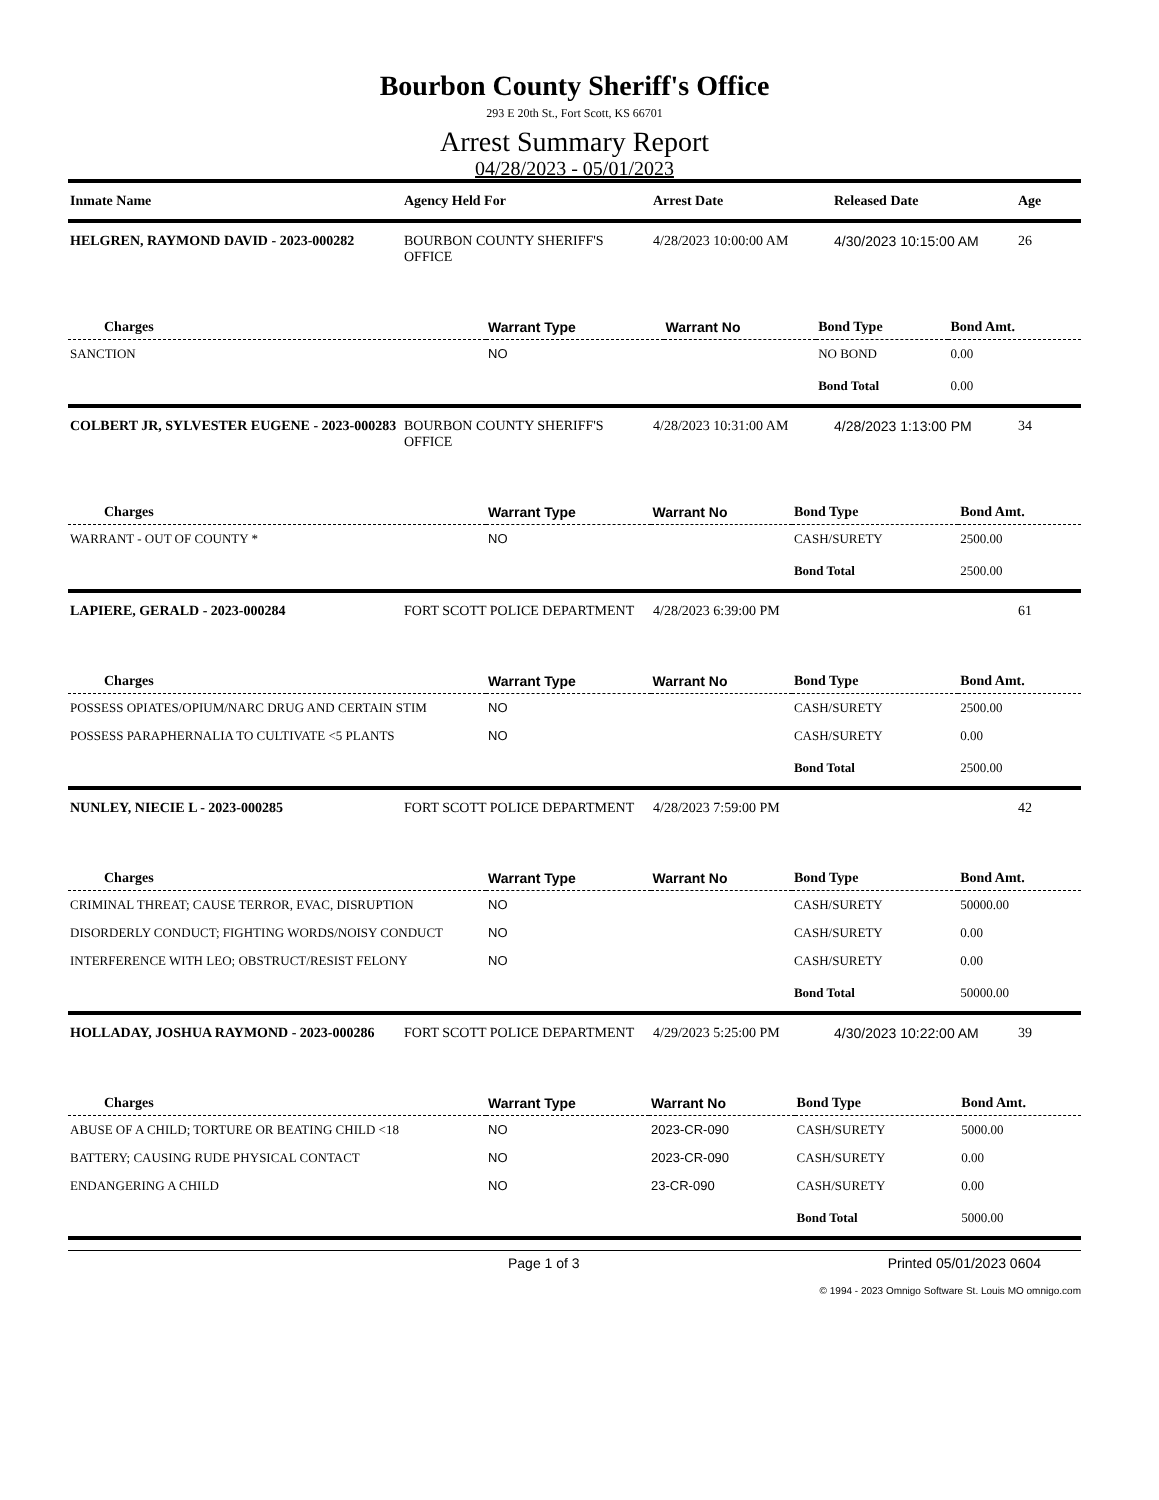Bourbon County Sheriff's Office
293 E 20th St., Fort Scott, KS 66701
Arrest Summary Report
04/28/2023 - 05/01/2023
| Inmate Name | Agency Held For | Arrest Date | Released Date | Age |
| --- | --- | --- | --- | --- |
| HELGREN, RAYMOND DAVID - 2023-000282 | BOURBON COUNTY SHERIFF'S OFFICE | 4/28/2023 10:00:00 AM | 4/30/2023 10:15:00 AM | 26 |
| Charges | Warrant Type | Warrant No | Bond Type | Bond Amt. |
| --- | --- | --- | --- | --- |
| SANCTION | NO | | NO BOND | 0.00 |
| | | | Bond Total | 0.00 |
| COLBERT JR, SYLVESTER EUGENE - 2023-000283 | BOURBON COUNTY SHERIFF'S OFFICE | 4/28/2023 10:31:00 AM | 4/28/2023 1:13:00 PM | 34 |
| Charges | Warrant Type | Warrant No | Bond Type | Bond Amt. |
| --- | --- | --- | --- | --- |
| WARRANT - OUT OF COUNTY * | NO | | CASH/SURETY | 2500.00 |
| | | | Bond Total | 2500.00 |
| LAPIERE, GERALD - 2023-000284 | FORT SCOTT POLICE DEPARTMENT | 4/28/2023 6:39:00 PM | | 61 |
| Charges | Warrant Type | Warrant No | Bond Type | Bond Amt. |
| --- | --- | --- | --- | --- |
| POSSESS OPIATES/OPIUM/NARC DRUG AND CERTAIN STIM | NO | | CASH/SURETY | 2500.00 |
| POSSESS PARAPHERNALIA TO CULTIVATE <5 PLANTS | NO | | CASH/SURETY | 0.00 |
| | | | Bond Total | 2500.00 |
| NUNLEY, NIECIE L - 2023-000285 | FORT SCOTT POLICE DEPARTMENT | 4/28/2023 7:59:00 PM | | 42 |
| Charges | Warrant Type | Warrant No | Bond Type | Bond Amt. |
| --- | --- | --- | --- | --- |
| CRIMINAL THREAT; CAUSE TERROR, EVAC, DISRUPTION | NO | | CASH/SURETY | 50000.00 |
| DISORDERLY CONDUCT; FIGHTING WORDS/NOISY CONDUCT | NO | | CASH/SURETY | 0.00 |
| INTERFERENCE WITH LEO; OBSTRUCT/RESIST FELONY | NO | | CASH/SURETY | 0.00 |
| | | | Bond Total | 50000.00 |
| HOLLADAY, JOSHUA RAYMOND - 2023-000286 | FORT SCOTT POLICE DEPARTMENT | 4/29/2023 5:25:00 PM | 4/30/2023 10:22:00 AM | 39 |
| Charges | Warrant Type | Warrant No | Bond Type | Bond Amt. |
| --- | --- | --- | --- | --- |
| ABUSE OF A CHILD; TORTURE OR BEATING CHILD <18 | NO | 2023-CR-090 | CASH/SURETY | 5000.00 |
| BATTERY; CAUSING RUDE PHYSICAL CONTACT | NO | 2023-CR-090 | CASH/SURETY | 0.00 |
| ENDANGERING A CHILD | NO | 23-CR-090 | CASH/SURETY | 0.00 |
| | | | Bond Total | 5000.00 |
Page 1 of 3 Printed 05/01/2023 0604
© 1994 - 2023 Omnigo Software St. Louis MO omnigo.com